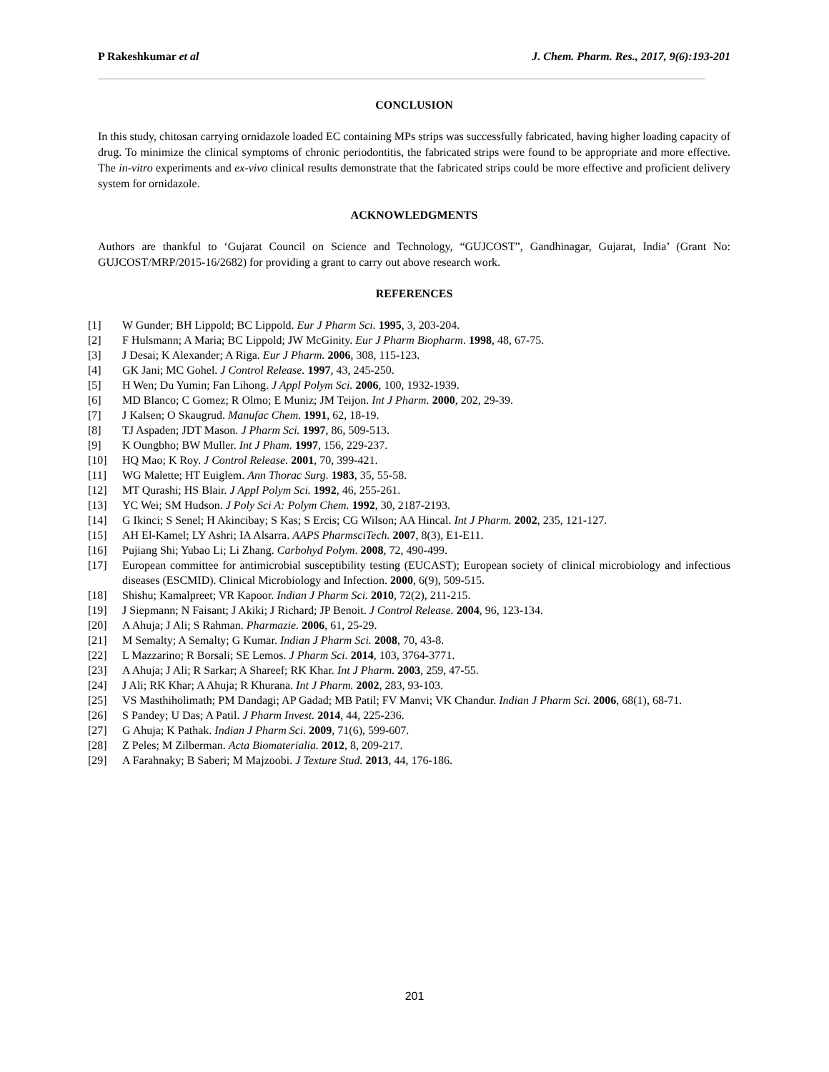P Rakeshkumar et al J. Chem. Pharm. Res., 2017, 9(6):193-201
CONCLUSION
In this study, chitosan carrying ornidazole loaded EC containing MPs strips was successfully fabricated, having higher loading capacity of drug. To minimize the clinical symptoms of chronic periodontitis, the fabricated strips were found to be appropriate and more effective. The in-vitro experiments and ex-vivo clinical results demonstrate that the fabricated strips could be more effective and proficient delivery system for ornidazole.
ACKNOWLEDGMENTS
Authors are thankful to ‘Gujarat Council on Science and Technology, “GUJCOST”, Gandhinagar, Gujarat, India’ (Grant No: GUJCOST/MRP/2015-16/2682) for providing a grant to carry out above research work.
REFERENCES
[1] W Gunder; BH Lippold; BC Lippold. Eur J Pharm Sci. 1995, 3, 203-204.
[2] F Hulsmann; A Maria; BC Lippold; JW McGinity. Eur J Pharm Biopharm. 1998, 48, 67-75.
[3] J Desai; K Alexander; A Riga. Eur J Pharm. 2006, 308, 115-123.
[4] GK Jani; MC Gohel. J Control Release. 1997, 43, 245-250.
[5] H Wen; Du Yumin; Fan Lihong. J Appl Polym Sci. 2006, 100, 1932-1939.
[6] MD Blanco; C Gomez; R Olmo; E Muniz; JM Teijon. Int J Pharm. 2000, 202, 29-39.
[7] J Kalsen; O Skaugrud. Manufac Chem. 1991, 62, 18-19.
[8] TJ Aspaden; JDT Mason. J Pharm Sci. 1997, 86, 509-513.
[9] K Oungbho; BW Muller. Int J Pham. 1997, 156, 229-237.
[10] HQ Mao; K Roy. J Control Release. 2001, 70, 399-421.
[11] WG Malette; HT Euiglem. Ann Thorac Surg. 1983, 35, 55-58.
[12] MT Qurashi; HS Blair. J Appl Polym Sci. 1992, 46, 255-261.
[13] YC Wei; SM Hudson. J Poly Sci A: Polym Chem. 1992, 30, 2187-2193.
[14] G Ikinci; S Senel; H Akincibay; S Kas; S Ercis; CG Wilson; AA Hincal. Int J Pharm. 2002, 235, 121-127.
[15] AH El-Kamel; LY Ashri; IA Alsarra. AAPS PharmsciTech. 2007, 8(3), E1-E11.
[16] Pujiang Shi; Yubao Li; Li Zhang. Carbohyd Polym. 2008, 72, 490-499.
[17] European committee for antimicrobial susceptibility testing (EUCAST); European society of clinical microbiology and infectious diseases (ESCMID). Clinical Microbiology and Infection. 2000, 6(9), 509-515.
[18] Shishu; Kamalpreet; VR Kapoor. Indian J Pharm Sci. 2010, 72(2), 211-215.
[19] J Siepmann; N Faisant; J Akiki; J Richard; JP Benoit. J Control Release. 2004, 96, 123-134.
[20] A Ahuja; J Ali; S Rahman. Pharmazie. 2006, 61, 25-29.
[21] M Semalty; A Semalty; G Kumar. Indian J Pharm Sci. 2008, 70, 43-8.
[22] L Mazzarino; R Borsali; SE Lemos. J Pharm Sci. 2014, 103, 3764-3771.
[23] A Ahuja; J Ali; R Sarkar; A Shareef; RK Khar. Int J Pharm. 2003, 259, 47-55.
[24] J Ali; RK Khar; A Ahuja; R Khurana. Int J Pharm. 2002, 283, 93-103.
[25] VS Masthiholimath; PM Dandagi; AP Gadad; MB Patil; FV Manvi; VK Chandur. Indian J Pharm Sci. 2006, 68(1), 68-71.
[26] S Pandey; U Das; A Patil. J Pharm Invest. 2014, 44, 225-236.
[27] G Ahuja; K Pathak. Indian J Pharm Sci. 2009, 71(6), 599-607.
[28] Z Peles; M Zilberman. Acta Biomaterialia. 2012, 8, 209-217.
[29] A Farahnaky; B Saberi; M Majzoobi. J Texture Stud. 2013, 44, 176-186.
201